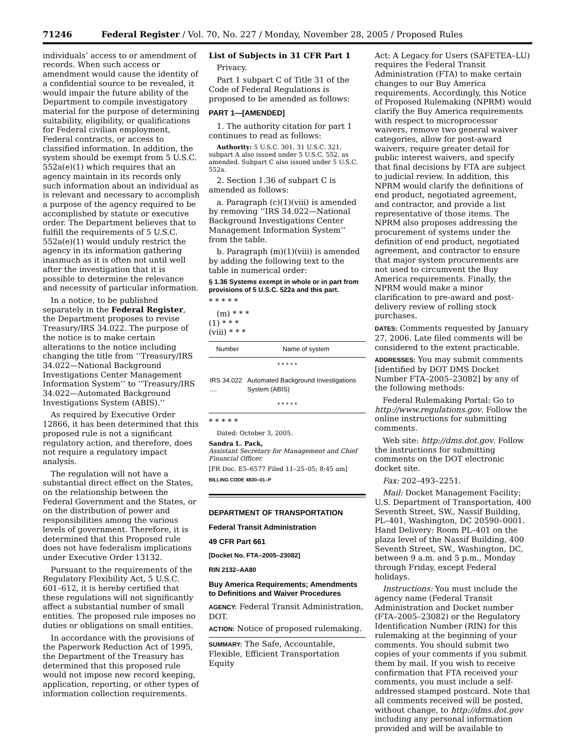71246 Federal Register / Vol. 70, No. 227 / Monday, November 28, 2005 / Proposed Rules
individuals’ access to or amendment of records. When such access or amendment would cause the identity of a confidential source to be revealed, it would impair the future ability of the Department to compile investigatory material for the purpose of determining suitability, eligibility, or qualifications for Federal civilian employment, Federal contracts, or access to classified information. In addition, the system should be exempt from 5 U.S.C. 552a(e)(1) which requires that an agency maintain in its records only such information about an individual as is relevant and necessary to accomplish a purpose of the agency required to be accomplished by statute or executive order. The Department believes that to fulfill the requirements of 5 U.S.C. 552a(e)(1) would unduly restrict the agency in its information gathering inasmuch as it is often not until well after the investigation that it is possible to determine the relevance and necessity of particular information.
In a notice, to be published separately in the Federal Register, the Department proposes to revise Treasury/IRS 34.022. The purpose of the notice is to make certain alterations to the notice including changing the title from ‘‘Treasury/IRS 34.022—National Background Investigations Center Management Information System’’ to ‘‘Treasury/IRS 34.022—Automated Background Investigations System (ABIS).’’
As required by Executive Order 12866, it has been determined that this proposed rule is not a significant regulatory action, and therefore, does not require a regulatory impact analysis.
The regulation will not have a substantial direct effect on the States, on the relationship between the Federal Government and the States, or on the distribution of power and responsibilities among the various levels of government. Therefore, it is determined that this Proposed rule does not have federalism implications under Executive Order 13132.
Pursuant to the requirements of the Regulatory Flexibility Act, 5 U.S.C. 601–612, it is hereby certified that these regulations will not significantly affect a substantial number of small entities. The proposed rule imposes no duties or obligations on small entities.
In accordance with the provisions of the Paperwork Reduction Act of 1995, the Department of the Treasury has determined that this proposed rule would not impose new record keeping, application, reporting, or other types of information collection requirements.
List of Subjects in 31 CFR Part 1
Privacy.
Part 1 subpart C of Title 31 of the Code of Federal Regulations is proposed to be amended as follows:
PART 1—[AMENDED]
1. The authority citation for part 1 continues to read as follows:
Authority: 5 U.S.C. 301, 31 U.S.C. 321, subpart A also issued under 5 U.S.C. 552, as amended. Subpart C also issued under 5 U.S.C. 552a.
2. Section 1.36 of subpart C is amended as follows:
a. Paragraph (c)(1)(viii) is amended by removing ‘‘IRS 34.022—National Background Investigations Center Management Information System’’ from the table.
b. Paragraph (m)(1)(viii) is amended by adding the following text to the table in numerical order:
§ 1.36 Systems exempt in whole or in part from provisions of 5 U.S.C. 522a and this part.
* * * * *
(m) * * *
(1) * * *
(viii) * * *
| Number | Name of system |
| --- | --- |
| * * * * * | |
| IRS 34.022 .... | Automated Background Investigations System (ABIS) |
| * * * * * | |
* * * * *
Dated: October 3, 2005.
Sandra L. Pack,
Assistant Secretary for Management and Chief Financial Officer.
[FR Doc. E5–6577 Filed 11–25–05; 8:45 am]
BILLING CODE 4830–01–P
DEPARTMENT OF TRANSPORTATION
Federal Transit Administration
49 CFR Part 661
[Docket No. FTA–2005–23082]
RIN 2132–AA80
Buy America Requirements; Amendments to Definitions and Waiver Procedures
AGENCY: Federal Transit Administration, DOT.
ACTION: Notice of proposed rulemaking.
SUMMARY: The Safe, Accountable, Flexible, Efficient Transportation Equity
Act: A Legacy for Users (SAFETEA–LU) requires the Federal Transit Administration (FTA) to make certain changes to our Buy America requirements. Accordingly, this Notice of Proposed Rulemaking (NPRM) would clarify the Buy America requirements with respect to microprocessor waivers, remove two general waiver categories, allow for post-award waivers, require greater detail for public interest waivers, and specify that final decisions by FTA are subject to judicial review. In addition, this NPRM would clarify the definitions of end product, negotiated agreement, and contractor, and provide a list representative of those items. The NPRM also proposes addressing the procurement of systems under the definition of end product, negotiated agreement, and contractor to ensure that major system procurements are not used to circumvent the Buy America requirements. Finally, the NPRM would make a minor clarification to pre-award and post-delivery review of rolling stock purchases.
DATES: Comments requested by January 27, 2006. Late filed comments will be considered to the extent practicable.
ADDRESSES: You may submit comments [identified by DOT DMS Docket Number FTA–2005–23082] by any of the following methods:
Federal Rulemaking Portal: Go to http://www.regulations.gov. Follow the online instructions for submitting comments.
Web site: http://dms.dot.gov. Follow the instructions for submitting comments on the DOT electronic docket site.
Fax: 202–493–2251.
Mail: Docket Management Facility; U.S. Department of Transportation, 400 Seventh Street, SW., Nassif Building, PL–401, Washington, DC 20590–0001. Hand Delivery: Room PL–401 on the plaza level of the Nassif Building, 400 Seventh Street, SW., Washington, DC, between 9 a.m. and 5 p.m., Monday through Friday, except Federal holidays.
Instructions: You must include the agency name (Federal Transit Administration and Docket number (FTA–2005–23082) or the Regulatory Identification Number (RIN) for this rulemaking at the beginning of your comments. You should submit two copies of your comments if you submit them by mail. If you wish to receive confirmation that FTA received your comments, you must include a self-addressed stamped postcard. Note that all comments received will be posted, without change, to http://dms.dot.gov including any personal information provided and will be available to